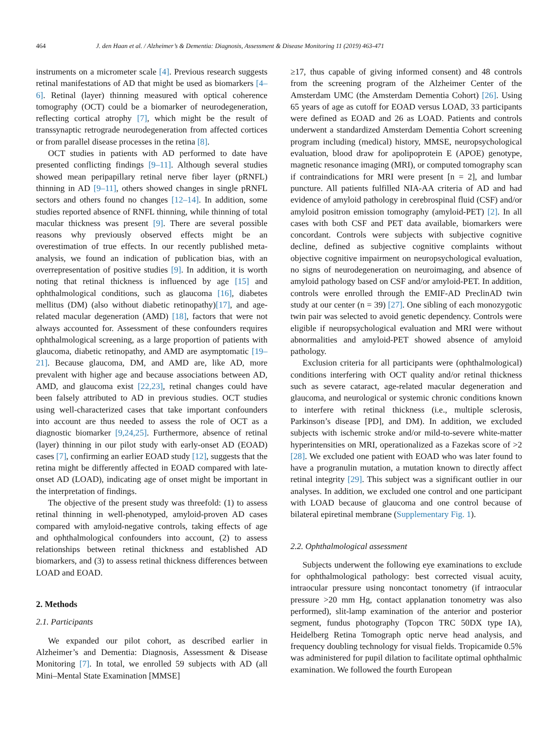464 J. den Haan et al. / Alzheimer’s & Dementia: Diagnosis, Assessment & Disease Monitoring 11 (2019) 463-471
instruments on a micrometer scale [4]. Previous research suggests retinal manifestations of AD that might be used as biomarkers [4–6]. Retinal (layer) thinning measured with optical coherence tomography (OCT) could be a biomarker of neurodegeneration, reflecting cortical atrophy [7], which might be the result of transsynaptic retrograde neurodegeneration from affected cortices or from parallel disease processes in the retina [8].
OCT studies in patients with AD performed to date have presented conflicting findings [9–11]. Although several studies showed mean peripapillary retinal nerve fiber layer (pRNFL) thinning in AD [9–11], others showed changes in single pRNFL sectors and others found no changes [12–14]. In addition, some studies reported absence of RNFL thinning, while thinning of total macular thickness was present [9]. There are several possible reasons why previously observed effects might be an overestimation of true effects. In our recently published meta-analysis, we found an indication of publication bias, with an overrepresentation of positive studies [9]. In addition, it is worth noting that retinal thickness is influenced by age [15] and ophthalmological conditions, such as glaucoma [16], diabetes mellitus (DM) (also without diabetic retinopathy)[17], and age-related macular degeneration (AMD) [18], factors that were not always accounted for. Assessment of these confounders requires ophthalmological screening, as a large proportion of patients with glaucoma, diabetic retinopathy, and AMD are asymptomatic [19–21]. Because glaucoma, DM, and AMD are, like AD, more prevalent with higher age and because associations between AD, AMD, and glaucoma exist [22,23], retinal changes could have been falsely attributed to AD in previous studies. OCT studies using well-characterized cases that take important confounders into account are thus needed to assess the role of OCT as a diagnostic biomarker [9,24,25]. Furthermore, absence of retinal (layer) thinning in our pilot study with early-onset AD (EOAD) cases [7], confirming an earlier EOAD study [12], suggests that the retina might be differently affected in EOAD compared with late-onset AD (LOAD), indicating age of onset might be important in the interpretation of findings.
The objective of the present study was threefold: (1) to assess retinal thinning in well-phenotyped, amyloid-proven AD cases compared with amyloid-negative controls, taking effects of age and ophthalmological confounders into account, (2) to assess relationships between retinal thickness and established AD biomarkers, and (3) to assess retinal thickness differences between LOAD and EOAD.
2. Methods
2.1. Participants
We expanded our pilot cohort, as described earlier in Alzheimer’s and Dementia: Diagnosis, Assessment & Disease Monitoring [7]. In total, we enrolled 59 subjects with AD (all Mini–Mental State Examination [MMSE]
≥17, thus capable of giving informed consent) and 48 controls from the screening program of the Alzheimer Center of the Amsterdam UMC (the Amsterdam Dementia Cohort) [26]. Using 65 years of age as cutoff for EOAD versus LOAD, 33 participants were defined as EOAD and 26 as LOAD. Patients and controls underwent a standardized Amsterdam Dementia Cohort screening program including (medical) history, MMSE, neuropsychological evaluation, blood draw for apolipoprotein E (APOE) genotype, magnetic resonance imaging (MRI), or computed tomography scan if contraindications for MRI were present [n = 2], and lumbar puncture. All patients fulfilled NIA-AA criteria of AD and had evidence of amyloid pathology in cerebrospinal fluid (CSF) and/or amyloid positron emission tomography (amyloid-PET) [2]. In all cases with both CSF and PET data available, biomarkers were concordant. Controls were subjects with subjective cognitive decline, defined as subjective cognitive complaints without objective cognitive impairment on neuropsychological evaluation, no signs of neurodegeneration on neuroimaging, and absence of amyloid pathology based on CSF and/or amyloid-PET. In addition, controls were enrolled through the EMIF-AD PreclinAD twin study at our center (n = 39) [27]. One sibling of each monozygotic twin pair was selected to avoid genetic dependency. Controls were eligible if neuropsychological evaluation and MRI were without abnormalities and amyloid-PET showed absence of amyloid pathology.
Exclusion criteria for all participants were (ophthalmological) conditions interfering with OCT quality and/or retinal thickness such as severe cataract, age-related macular degeneration and glaucoma, and neurological or systemic chronic conditions known to interfere with retinal thickness (i.e., multiple sclerosis, Parkinson’s disease [PD], and DM). In addition, we excluded subjects with ischemic stroke and/or mild-to-severe white-matter hyperintensities on MRI, operationalized as a Fazekas score of >2 [28]. We excluded one patient with EOAD who was later found to have a progranulin mutation, a mutation known to directly affect retinal integrity [29]. This subject was a significant outlier in our analyses. In addition, we excluded one control and one participant with LOAD because of glaucoma and one control because of bilateral epiretinal membrane (Supplementary Fig. 1).
2.2. Ophthalmological assessment
Subjects underwent the following eye examinations to exclude for ophthalmological pathology: best corrected visual acuity, intraocular pressure using noncontact tonometry (if intraocular pressure >20 mm Hg, contact applanation tonometry was also performed), slit-lamp examination of the anterior and posterior segment, fundus photography (Topcon TRC 50DX type IA), Heidelberg Retina Tomograph optic nerve head analysis, and frequency doubling technology for visual fields. Tropicamide 0.5% was administered for pupil dilation to facilitate optimal ophthalmic examination. We followed the fourth European